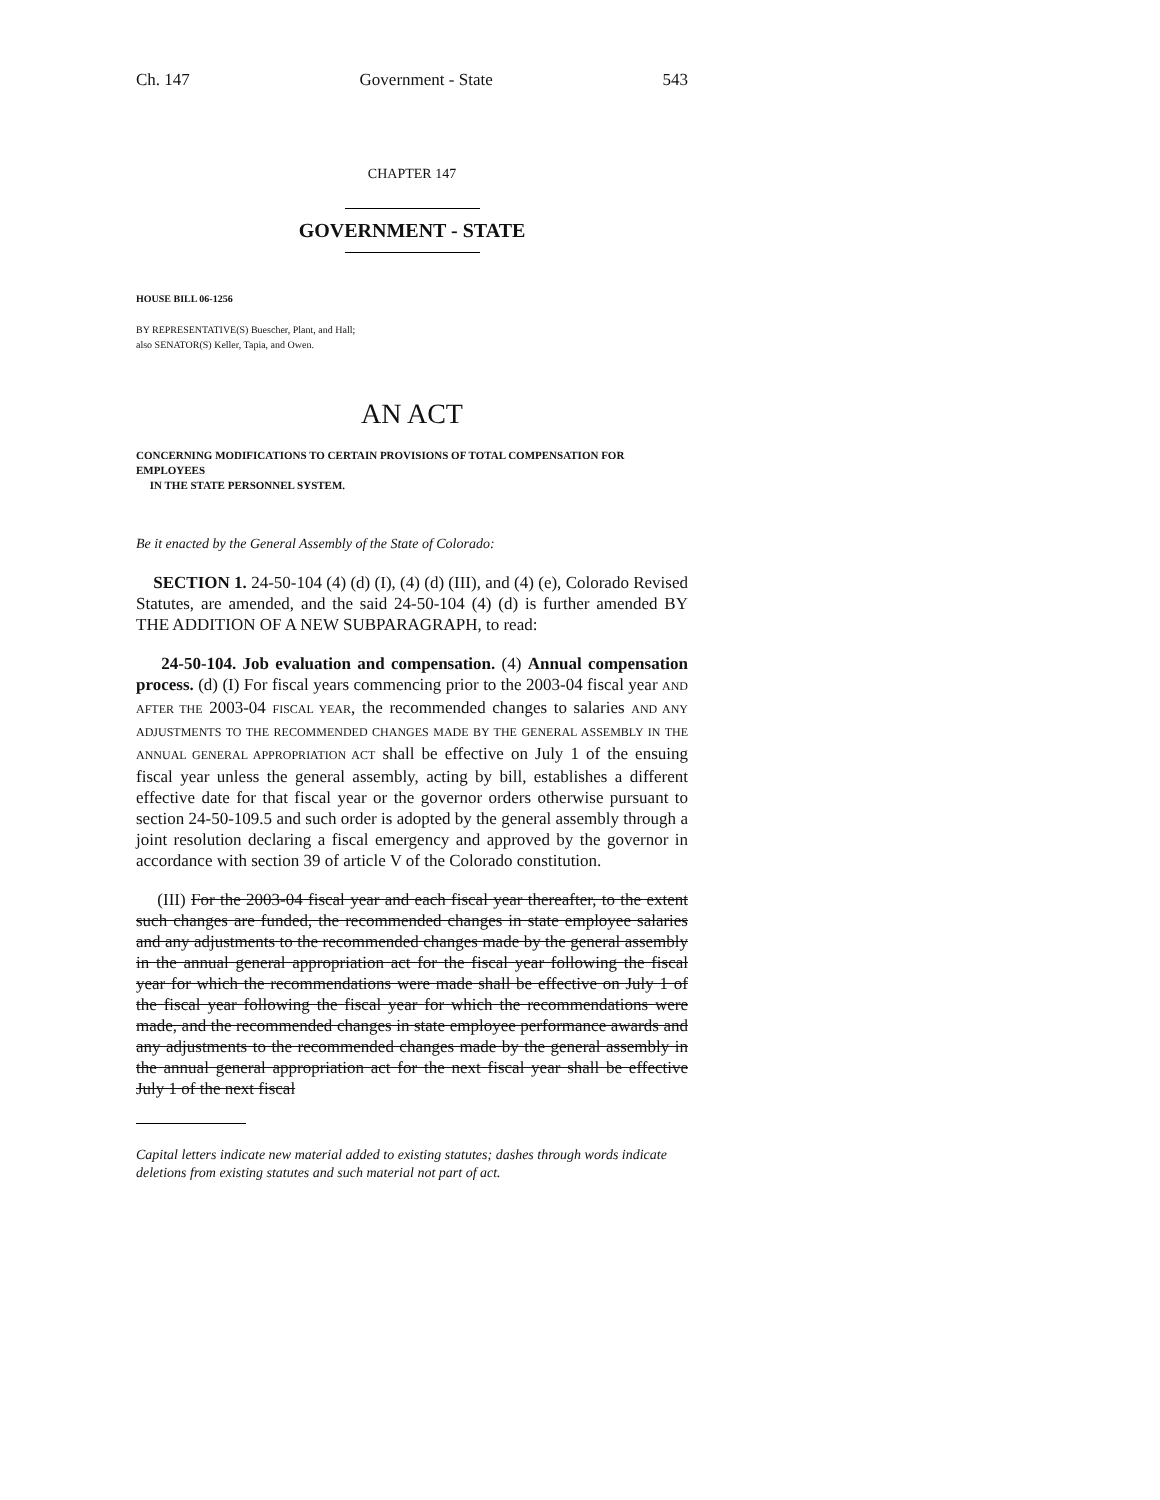Ch. 147 Government - State 543
CHAPTER 147
GOVERNMENT - STATE
HOUSE BILL 06-1256
BY REPRESENTATIVE(S) Buescher, Plant, and Hall;
also SENATOR(S) Keller, Tapia, and Owen.
AN ACT
CONCERNING MODIFICATIONS TO CERTAIN PROVISIONS OF TOTAL COMPENSATION FOR EMPLOYEES
IN THE STATE PERSONNEL SYSTEM.
Be it enacted by the General Assembly of the State of Colorado:
SECTION 1. 24-50-104 (4) (d) (I), (4) (d) (III), and (4) (e), Colorado Revised Statutes, are amended, and the said 24-50-104 (4) (d) is further amended BY THE ADDITION OF A NEW SUBPARAGRAPH, to read:
24-50-104. Job evaluation and compensation. (4) Annual compensation process. (d) (I) For fiscal years commencing prior to the 2003-04 fiscal year AND AFTER THE 2003-04 FISCAL YEAR, the recommended changes to salaries AND ANY ADJUSTMENTS TO THE RECOMMENDED CHANGES MADE BY THE GENERAL ASSEMBLY IN THE ANNUAL GENERAL APPROPRIATION ACT shall be effective on July 1 of the ensuing fiscal year unless the general assembly, acting by bill, establishes a different effective date for that fiscal year or the governor orders otherwise pursuant to section 24-50-109.5 and such order is adopted by the general assembly through a joint resolution declaring a fiscal emergency and approved by the governor in accordance with section 39 of article V of the Colorado constitution.
(III) For the 2003-04 fiscal year and each fiscal year thereafter, to the extent such changes are funded, the recommended changes in state employee salaries and any adjustments to the recommended changes made by the general assembly in the annual general appropriation act for the fiscal year following the fiscal year for which the recommendations were made shall be effective on July 1 of the fiscal year following the fiscal year for which the recommendations were made, and the recommended changes in state employee performance awards and any adjustments to the recommended changes made by the general assembly in the annual general appropriation act for the next fiscal year shall be effective July 1 of the next fiscal
Capital letters indicate new material added to existing statutes; dashes through words indicate deletions from existing statutes and such material not part of act.